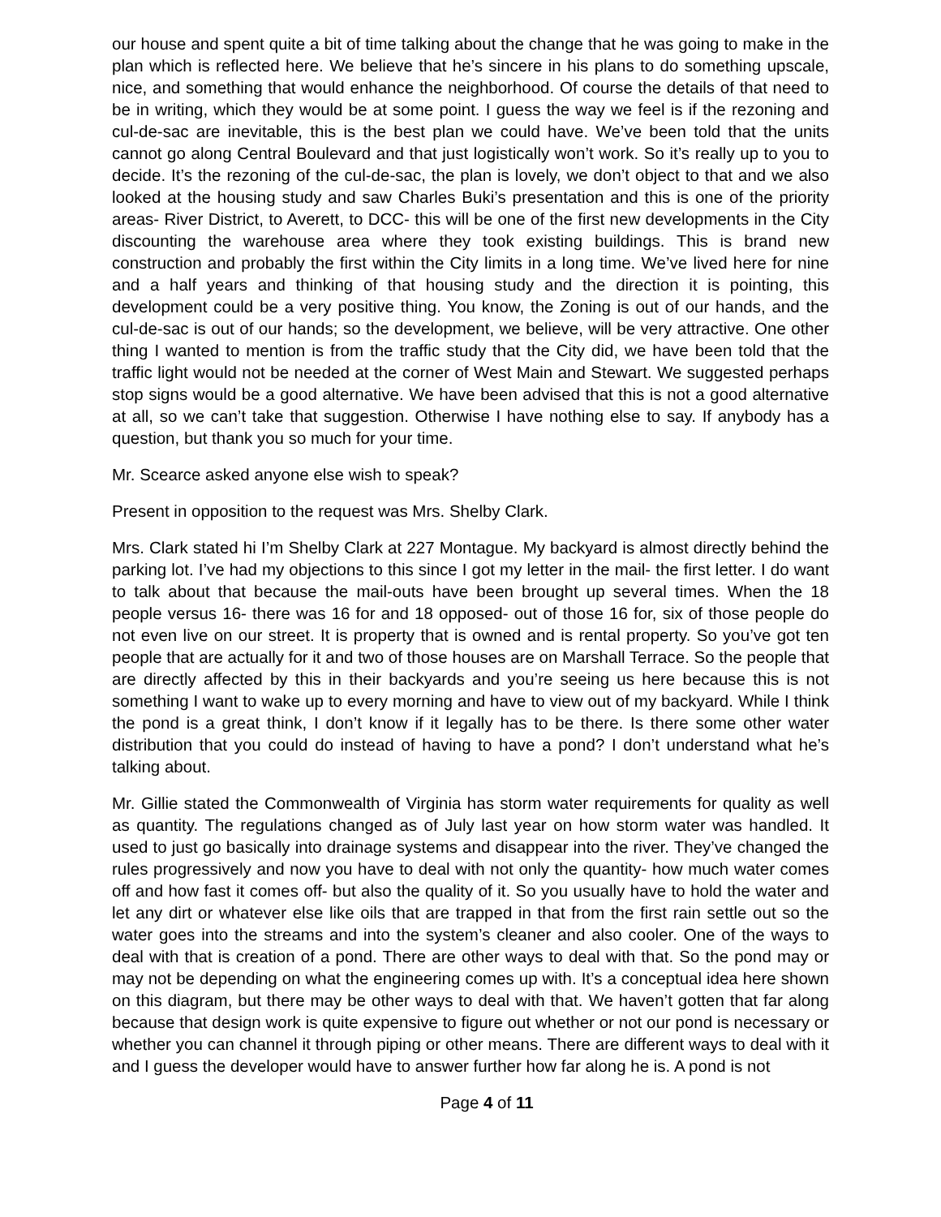our house and spent quite a bit of time talking about the change that he was going to make in the plan which is reflected here. We believe that he’s sincere in his plans to do something upscale, nice, and something that would enhance the neighborhood. Of course the details of that need to be in writing, which they would be at some point. I guess the way we feel is if the rezoning and cul-de-sac are inevitable, this is the best plan we could have. We’ve been told that the units cannot go along Central Boulevard and that just logistically won’t work. So it’s really up to you to decide. It’s the rezoning of the cul-de-sac, the plan is lovely, we don’t object to that and we also looked at the housing study and saw Charles Buki’s presentation and this is one of the priority areas- River District, to Averett, to DCC- this will be one of the first new developments in the City discounting the warehouse area where they took existing buildings. This is brand new construction and probably the first within the City limits in a long time. We’ve lived here for nine and a half years and thinking of that housing study and the direction it is pointing, this development could be a very positive thing. You know, the Zoning is out of our hands, and the cul-de-sac is out of our hands; so the development, we believe, will be very attractive. One other thing I wanted to mention is from the traffic study that the City did, we have been told that the traffic light would not be needed at the corner of West Main and Stewart. We suggested perhaps stop signs would be a good alternative. We have been advised that this is not a good alternative at all, so we can’t take that suggestion. Otherwise I have nothing else to say. If anybody has a question, but thank you so much for your time.
Mr. Scearce asked anyone else wish to speak?
Present in opposition to the request was Mrs. Shelby Clark.
Mrs. Clark stated hi I’m Shelby Clark at 227 Montague. My backyard is almost directly behind the parking lot. I’ve had my objections to this since I got my letter in the mail- the first letter. I do want to talk about that because the mail-outs have been brought up several times. When the 18 people versus 16- there was 16 for and 18 opposed- out of those 16 for, six of those people do not even live on our street. It is property that is owned and is rental property. So you’ve got ten people that are actually for it and two of those houses are on Marshall Terrace. So the people that are directly affected by this in their backyards and you’re seeing us here because this is not something I want to wake up to every morning and have to view out of my backyard. While I think the pond is a great think, I don’t know if it legally has to be there. Is there some other water distribution that you could do instead of having to have a pond? I don’t understand what he’s talking about.
Mr. Gillie stated the Commonwealth of Virginia has storm water requirements for quality as well as quantity. The regulations changed as of July last year on how storm water was handled. It used to just go basically into drainage systems and disappear into the river. They’ve changed the rules progressively and now you have to deal with not only the quantity- how much water comes off and how fast it comes off- but also the quality of it. So you usually have to hold the water and let any dirt or whatever else like oils that are trapped in that from the first rain settle out so the water goes into the streams and into the system’s cleaner and also cooler. One of the ways to deal with that is creation of a pond. There are other ways to deal with that. So the pond may or may not be depending on what the engineering comes up with. It’s a conceptual idea here shown on this diagram, but there may be other ways to deal with that. We haven’t gotten that far along because that design work is quite expensive to figure out whether or not our pond is necessary or whether you can channel it through piping or other means. There are different ways to deal with it and I guess the developer would have to answer further how far along he is. A pond is not
Page 4 of 11